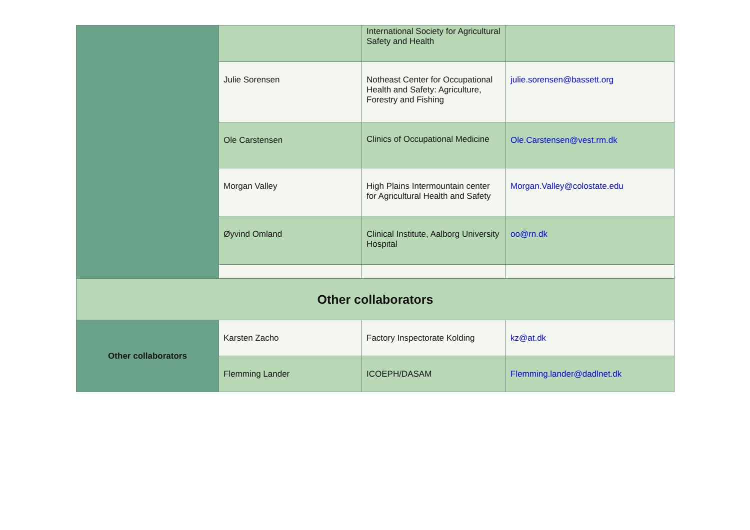| | | International Society for Agricultural Safety and Health | |
| | Julie Sorensen | Notheast Center for Occupational Health and Safety: Agriculture, Forestry and Fishing | julie.sorensen@bassett.org |
| | Ole Carstensen | Clinics of Occupational Medicine | Ole.Carstensen@vest.rm.dk |
| | Morgan Valley | High Plains Intermountain center for Agricultural Health and Safety | Morgan.Valley@colostate.edu |
| | Øyvind Omland | Clinical Institute, Aalborg University Hospital | oo@rn.dk |
| Other collaborators | | | |
| Other collaborators | Karsten Zacho | Factory Inspectorate Kolding | kz@at.dk |
| | Flemming Lander | ICOEPH/DASAM | Flemming.lander@dadlnet.dk |